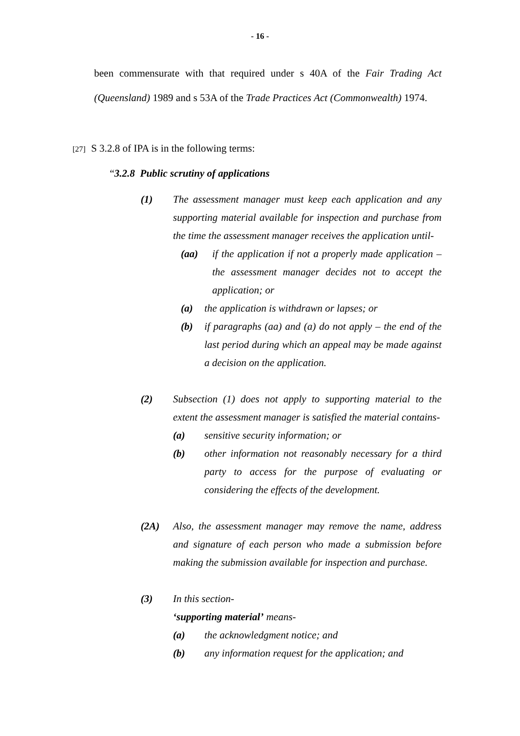- 16 -
been commensurate with that required under s 40A of the Fair Trading Act (Queensland) 1989 and s 53A of the Trade Practices Act (Commonwealth) 1974.
[27] S 3.2.8 of IPA is in the following terms:
“3.2.8 Public scrutiny of applications
(1) The assessment manager must keep each application and any supporting material available for inspection and purchase from the time the assessment manager receives the application until-
(aa) if the application if not a properly made application – the assessment manager decides not to accept the application; or
(a) the application is withdrawn or lapses; or
(b) if paragraphs (aa) and (a) do not apply – the end of the last period during which an appeal may be made against a decision on the application.
(2) Subsection (1) does not apply to supporting material to the extent the assessment manager is satisfied the material contains-
(a) sensitive security information; or
(b) other information not reasonably necessary for a third party to access for the purpose of evaluating or considering the effects of the development.
(2A) Also, the assessment manager may remove the name, address and signature of each person who made a submission before making the submission available for inspection and purchase.
(3) In this section-
‘supporting material’ means-
(a) the acknowledgment notice; and
(b) any information request for the application; and